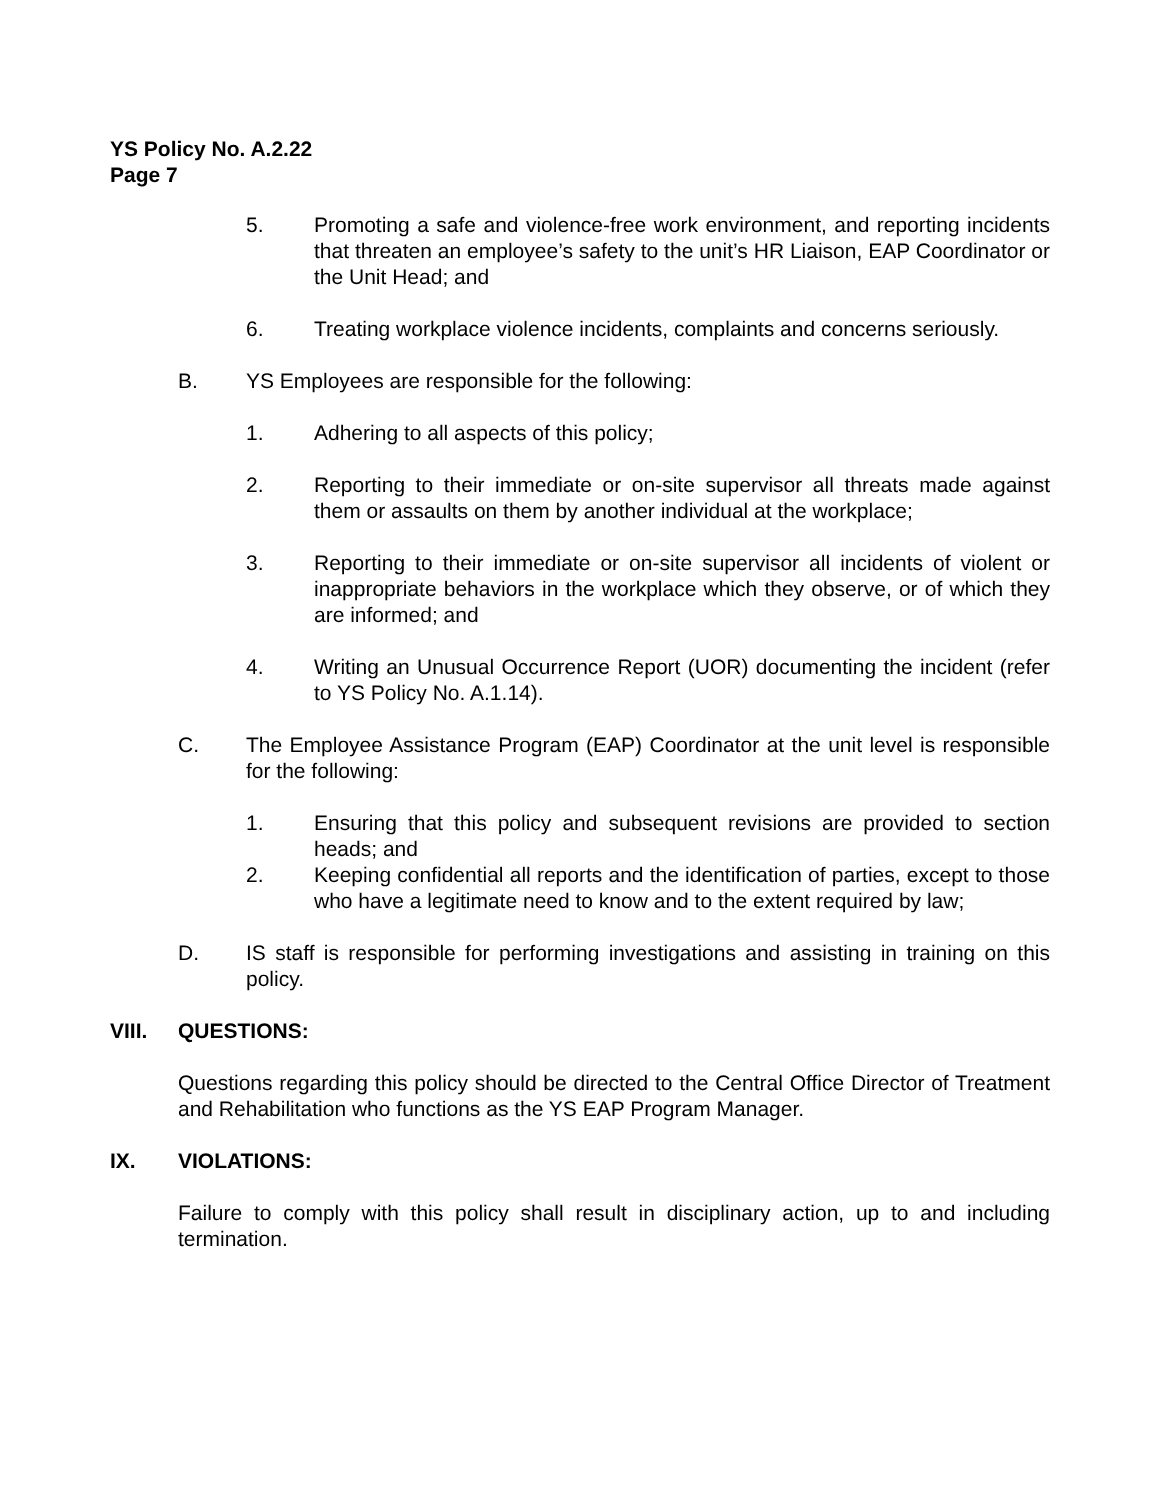YS Policy No. A.2.22
Page 7
5. Promoting a safe and violence-free work environment, and reporting incidents that threaten an employee’s safety to the unit’s HR Liaison, EAP Coordinator or the Unit Head; and
6. Treating workplace violence incidents, complaints and concerns seriously.
B. YS Employees are responsible for the following:
1. Adhering to all aspects of this policy;
2. Reporting to their immediate or on-site supervisor all threats made against them or assaults on them by another individual at the workplace;
3. Reporting to their immediate or on-site supervisor all incidents of violent or inappropriate behaviors in the workplace which they observe, or of which they are informed; and
4. Writing an Unusual Occurrence Report (UOR) documenting the incident (refer to YS Policy No. A.1.14).
C. The Employee Assistance Program (EAP) Coordinator at the unit level is responsible for the following:
1. Ensuring that this policy and subsequent revisions are provided to section heads; and
2. Keeping confidential all reports and the identification of parties, except to those who have a legitimate need to know and to the extent required by law;
D. IS staff is responsible for performing investigations and assisting in training on this policy.
VIII. QUESTIONS:
Questions regarding this policy should be directed to the Central Office Director of Treatment and Rehabilitation who functions as the YS EAP Program Manager.
IX. VIOLATIONS:
Failure to comply with this policy shall result in disciplinary action, up to and including termination.